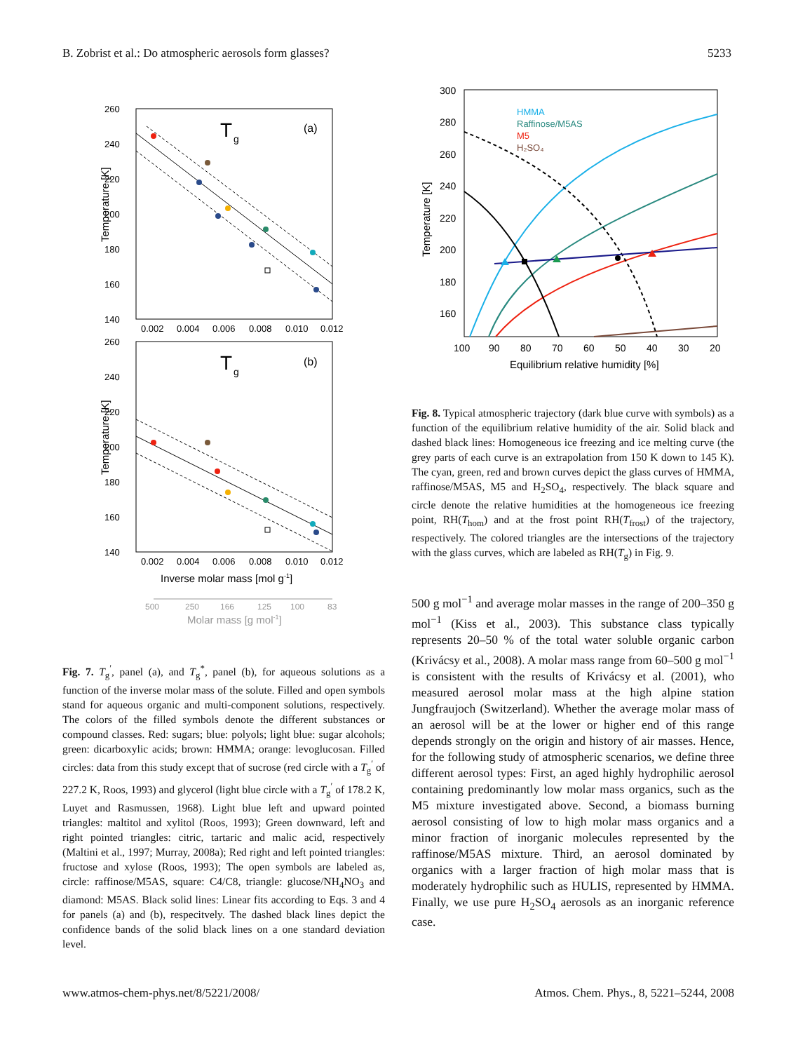B. Zobrist et al.: Do atmospheric aerosols form glasses? 5233
260
240
220
200
180
160
140
0.002
0.004
0.006
0.008
0.010
0.012
T
g
(a)
Temperature [K]
260
240
220
200
180
160
140
0.002
0.004
0.006
0.008
0.010
0.012
T
g
(b)
Temperature [K]
Inverse molar mass [mol g-1]
500
250
166
125
100
83
Molar mass [g mol-1]
Fig. 7. T<sub>g</sub><sup>′</sup>, panel (a), and T<sub>g</sub><sup>*</sup>, panel (b), for aqueous solutions as a function of the inverse molar mass of the solute. Filled and open symbols stand for aqueous organic and multi-component solutions, respectively. The colors of the filled symbols denote the different substances or compound classes. Red: sugars; blue: polyols; light blue: sugar alcohols; green: dicarboxylic acids; brown: HMMA; orange: levoglucosan. Filled circles: data from this study except that of sucrose (red circle with a T<sub>g</sub><sup>′</sup> of 227.2 K, Roos, 1993) and glycerol (light blue circle with a T<sub>g</sub><sup>′</sup> of 178.2 K, Luyet and Rasmussen, 1968). Light blue left and upward pointed triangles: maltitol and xylitol (Roos, 1993); Green downward, left and right pointed triangles: citric, tartaric and malic acid, respectively (Maltini et al., 1997; Murray, 2008a); Red right and left pointed triangles: fructose and xylose (Roos, 1993); The open symbols are labeled as, circle: raffinose/M5AS, square: C4/C8, triangle: glucose/NH<sub>4</sub>NO<sub>3</sub> and diamond: M5AS. Black solid lines: Linear fits according to Eqs. 3 and 4 for panels (a) and (b), respecitvely. The dashed black lines depict the confidence bands of the solid black lines on a one standard deviation level.
300
280
260
240
220
200
180
160
100
90
80
70
60
50
40
30
20
Equilibrium relative humidity [%]
Temperature [K]
HMMA
Raffinose/M5AS
M5
H₂SO₄
Fig. 8. Typical atmospheric trajectory (dark blue curve with symbols) as a function of the equilibrium relative humidity of the air. Solid black and dashed black lines: Homogeneous ice freezing and ice melting curve (the grey parts of each curve is an extrapolation from 150 K down to 145 K). The cyan, green, red and brown curves depict the glass curves of HMMA, raffinose/M5AS, M5 and H<sub>2</sub>SO<sub>4</sub>, respectively. The black square and circle denote the relative humidities at the homogeneous ice freezing point, RH(T<sub>hom</sub>) and at the frost point RH(T<sub>frost</sub>) of the trajectory, respectively. The colored triangles are the intersections of the trajectory with the glass curves, which are labeled as RH(T<sub>g</sub>) in Fig. 9.
500 g mol<sup>−1</sup> and average molar masses in the range of 200–350 g mol<sup>−1</sup> (Kiss et al., 2003). This substance class typically represents 20–50 % of the total water soluble organic carbon (Krivácsy et al., 2008). A molar mass range from 60–500 g mol<sup>−1</sup> is consistent with the results of Krivácsy et al. (2001), who measured aerosol molar mass at the high alpine station Jungfraujoch (Switzerland). Whether the average molar mass of an aerosol will be at the lower or higher end of this range depends strongly on the origin and history of air masses. Hence, for the following study of atmospheric scenarios, we define three different aerosol types: First, an aged highly hydrophilic aerosol containing predominantly low molar mass organics, such as the M5 mixture investigated above. Second, a biomass burning aerosol consisting of low to high molar mass organics and a minor fraction of inorganic molecules represented by the raffinose/M5AS mixture. Third, an aerosol dominated by organics with a larger fraction of high molar mass that is moderately hydrophilic such as HULIS, represented by HMMA. Finally, we use pure H<sub>2</sub>SO<sub>4</sub> aerosols as an inorganic reference case.
www.atmos-chem-phys.net/8/5221/2008/ Atmos. Chem. Phys., 8, 5221–5244, 2008